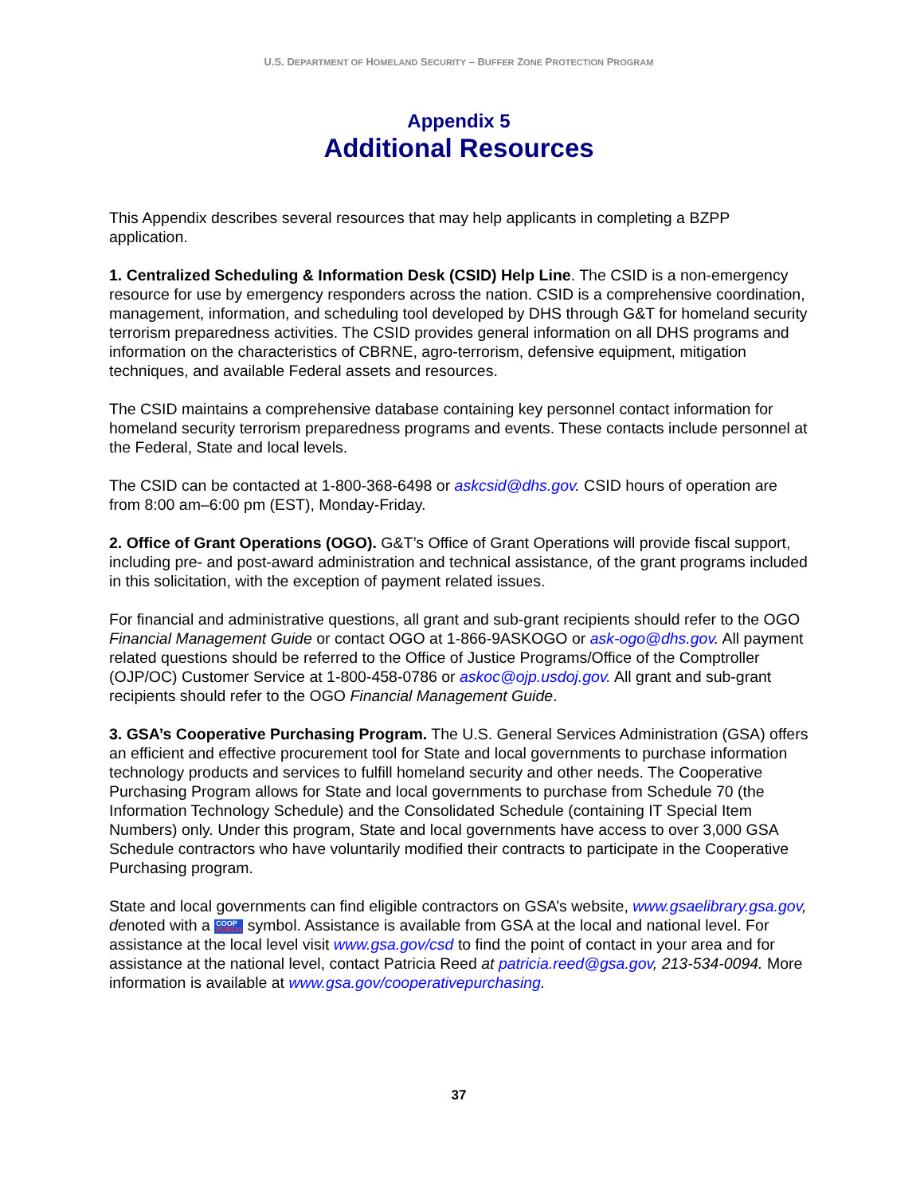U.S. DEPARTMENT OF HOMELAND SECURITY – BUFFER ZONE PROTECTION PROGRAM
Appendix 5
Additional Resources
This Appendix describes several resources that may help applicants in completing a BZPP application.
1. Centralized Scheduling & Information Desk (CSID) Help Line. The CSID is a non-emergency resource for use by emergency responders across the nation. CSID is a comprehensive coordination, management, information, and scheduling tool developed by DHS through G&T for homeland security terrorism preparedness activities. The CSID provides general information on all DHS programs and information on the characteristics of CBRNE, agro-terrorism, defensive equipment, mitigation techniques, and available Federal assets and resources.
The CSID maintains a comprehensive database containing key personnel contact information for homeland security terrorism preparedness programs and events. These contacts include personnel at the Federal, State and local levels.
The CSID can be contacted at 1-800-368-6498 or askcsid@dhs.gov. CSID hours of operation are from 8:00 am–6:00 pm (EST), Monday-Friday.
2. Office of Grant Operations (OGO). G&T’s Office of Grant Operations will provide fiscal support, including pre- and post-award administration and technical assistance, of the grant programs included in this solicitation, with the exception of payment related issues.
For financial and administrative questions, all grant and sub-grant recipients should refer to the OGO Financial Management Guide or contact OGO at 1-866-9ASKOGO or ask-ogo@dhs.gov. All payment related questions should be referred to the Office of Justice Programs/Office of the Comptroller (OJP/OC) Customer Service at 1-800-458-0786 or askoc@ojp.usdoj.gov. All grant and sub-grant recipients should refer to the OGO Financial Management Guide.
3. GSA’s Cooperative Purchasing Program. The U.S. General Services Administration (GSA) offers an efficient and effective procurement tool for State and local governments to purchase information technology products and services to fulfill homeland security and other needs. The Cooperative Purchasing Program allows for State and local governments to purchase from Schedule 70 (the Information Technology Schedule) and the Consolidated Schedule (containing IT Special Item Numbers) only. Under this program, State and local governments have access to over 3,000 GSA Schedule contractors who have voluntarily modified their contracts to participate in the Cooperative Purchasing program.
State and local governments can find eligible contractors on GSA’s website, www.gsaelibrary.gsa.gov, denoted with a COOP
PURCH symbol. Assistance is available from GSA at the local and national level. For assistance at the local level visit www.gsa.gov/csd to find the point of contact in your area and for assistance at the national level, contact Patricia Reed at patricia.reed@gsa.gov, 213-534-0094. More information is available at www.gsa.gov/cooperativepurchasing.
37